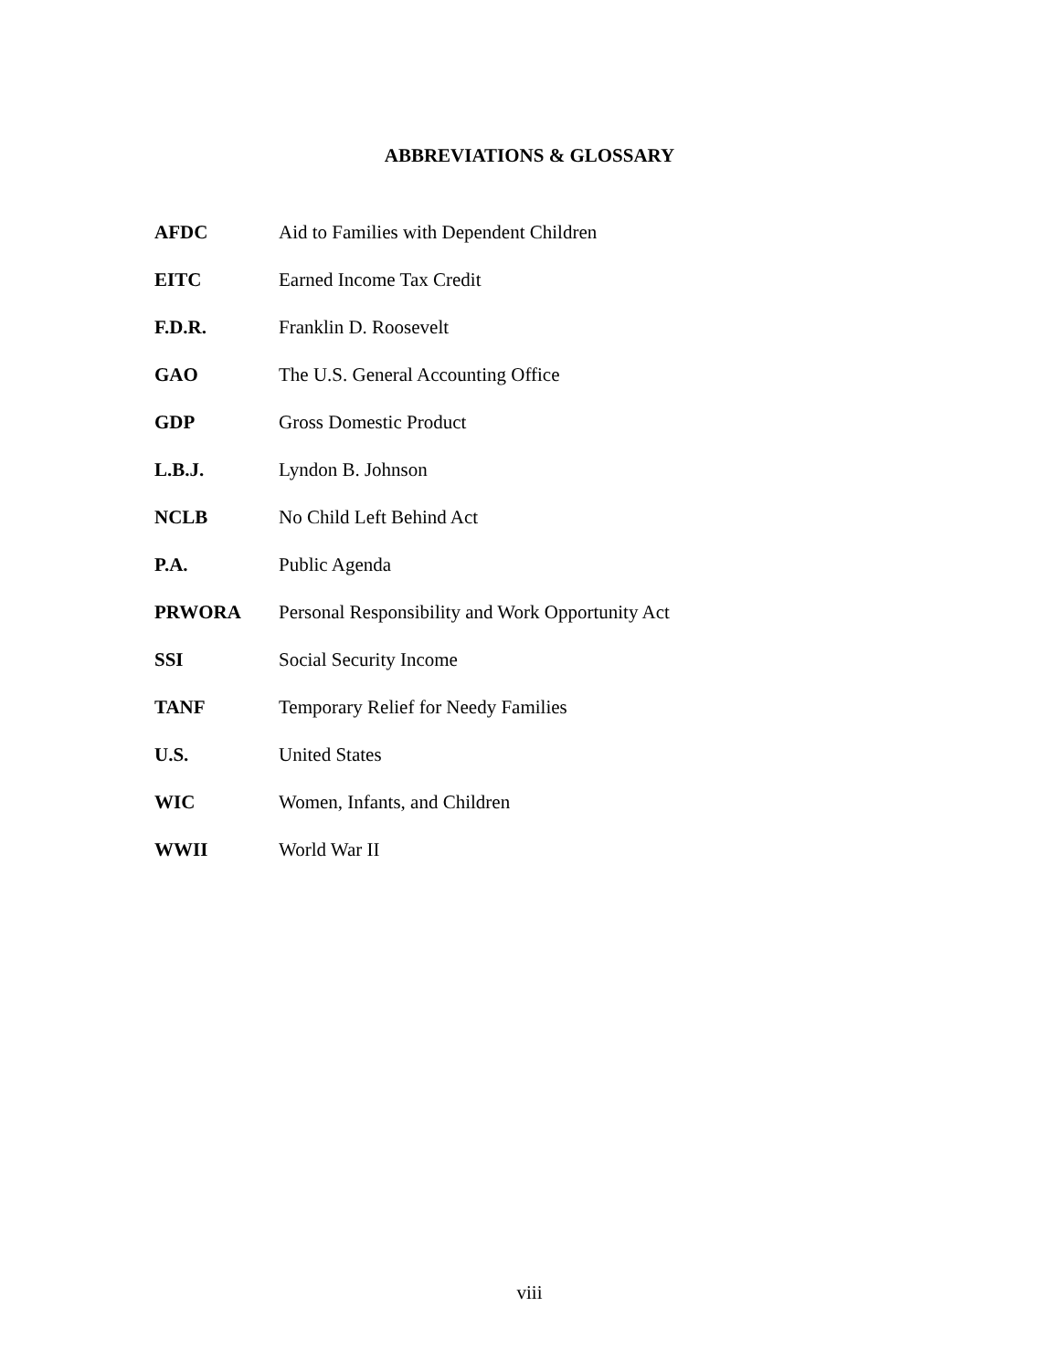ABBREVIATIONS & GLOSSARY
AFDC Aid to Families with Dependent Children
EITC Earned Income Tax Credit
F.D.R. Franklin D. Roosevelt
GAO The U.S. General Accounting Office
GDP Gross Domestic Product
L.B.J. Lyndon B. Johnson
NCLB No Child Left Behind Act
P.A. Public Agenda
PRWORA Personal Responsibility and Work Opportunity Act
SSI Social Security Income
TANF Temporary Relief for Needy Families
U.S. United States
WIC Women, Infants, and Children
WWII World War II
viii